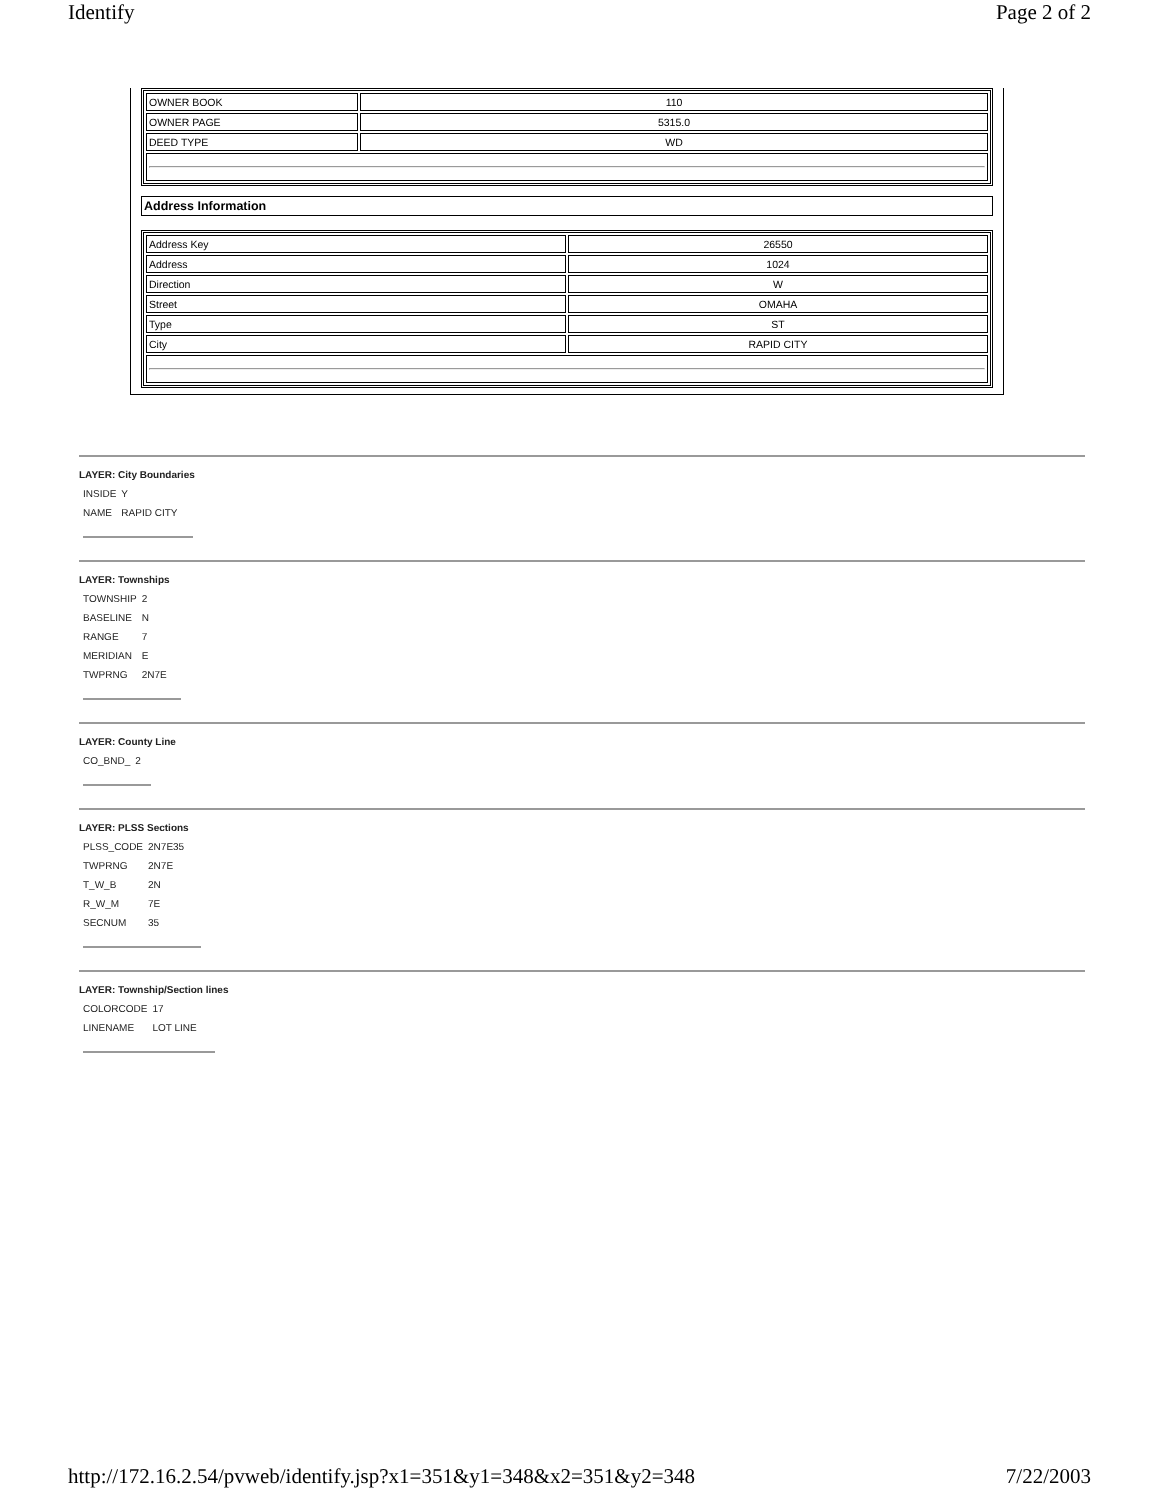Identify Page 2 of 2
| OWNER BOOK | 110 |
| OWNER PAGE | 5315.0 |
| DEED TYPE | WD |
Address Information
| Address Key | 26550 |
| Address | 1024 |
| Direction | W |
| Street | OMAHA |
| Type | ST |
| City | RAPID CITY |
LAYER: City Boundaries
| INSIDE | Y |
| NAME | RAPID CITY |
LAYER: Townships
| TOWNSHIP | 2 |
| BASELINE | N |
| RANGE | 7 |
| MERIDIAN | E |
| TWPRNG | 2N7E |
LAYER: County Line
| CO_BND_ | 2 |
LAYER: PLSS Sections
| PLSS_CODE | 2N7E35 |
| TWPRNG | 2N7E |
| T_W_B | 2N |
| R_W_M | 7E |
| SECNUM | 35 |
LAYER: Township/Section lines
| COLORCODE | 17 |
| LINENAME | LOT LINE |
http://172.16.2.54/pvweb/identify.jsp?x1=351&y1=348&x2=351&y2=348 7/22/2003